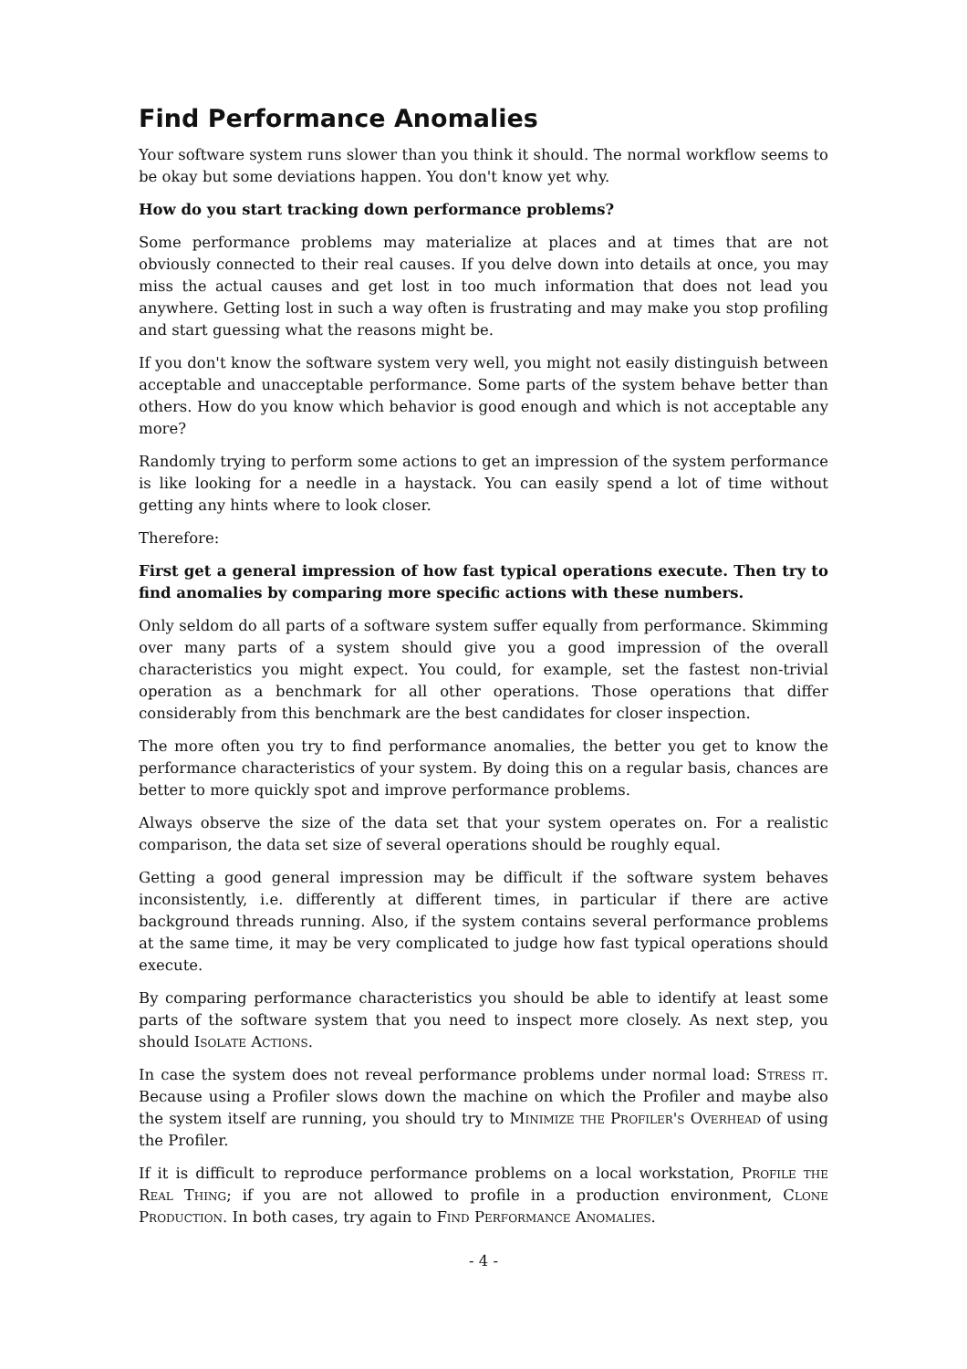Find Performance Anomalies
Your software system runs slower than you think it should. The normal workflow seems to be okay but some deviations happen. You don't know yet why.
How do you start tracking down performance problems?
Some performance problems may materialize at places and at times that are not obviously connected to their real causes. If you delve down into details at once, you may miss the actual causes and get lost in too much information that does not lead you anywhere. Getting lost in such a way often is frustrating and may make you stop profiling and start guessing what the reasons might be.
If you don't know the software system very well, you might not easily distinguish between acceptable and unacceptable performance. Some parts of the system behave better than others. How do you know which behavior is good enough and which is not acceptable any more?
Randomly trying to perform some actions to get an impression of the system performance is like looking for a needle in a haystack. You can easily spend a lot of time without getting any hints where to look closer.
Therefore:
First get a general impression of how fast typical operations execute. Then try to find anomalies by comparing more specific actions with these numbers.
Only seldom do all parts of a software system suffer equally from performance. Skimming over many parts of a system should give you a good impression of the overall characteristics you might expect. You could, for example, set the fastest non-trivial operation as a benchmark for all other operations. Those operations that differ considerably from this benchmark are the best candidates for closer inspection.
The more often you try to find performance anomalies, the better you get to know the performance characteristics of your system. By doing this on a regular basis, chances are better to more quickly spot and improve performance problems.
Always observe the size of the data set that your system operates on. For a realistic comparison, the data set size of several operations should be roughly equal.
Getting a good general impression may be difficult if the software system behaves inconsistently, i.e. differently at different times, in particular if there are active background threads running. Also, if the system contains several performance problems at the same time, it may be very complicated to judge how fast typical operations should execute.
By comparing performance characteristics you should be able to identify at least some parts of the software system that you need to inspect more closely. As next step, you should Isolate Actions.
In case the system does not reveal performance problems under normal load: Stress it. Because using a Profiler slows down the machine on which the Profiler and maybe also the system itself are running, you should try to Minimize the Profiler's Overhead of using the Profiler.
If it is difficult to reproduce performance problems on a local workstation, Profile the Real Thing; if you are not allowed to profile in a production environment, Clone Production. In both cases, try again to Find Performance Anomalies.
- 4 -